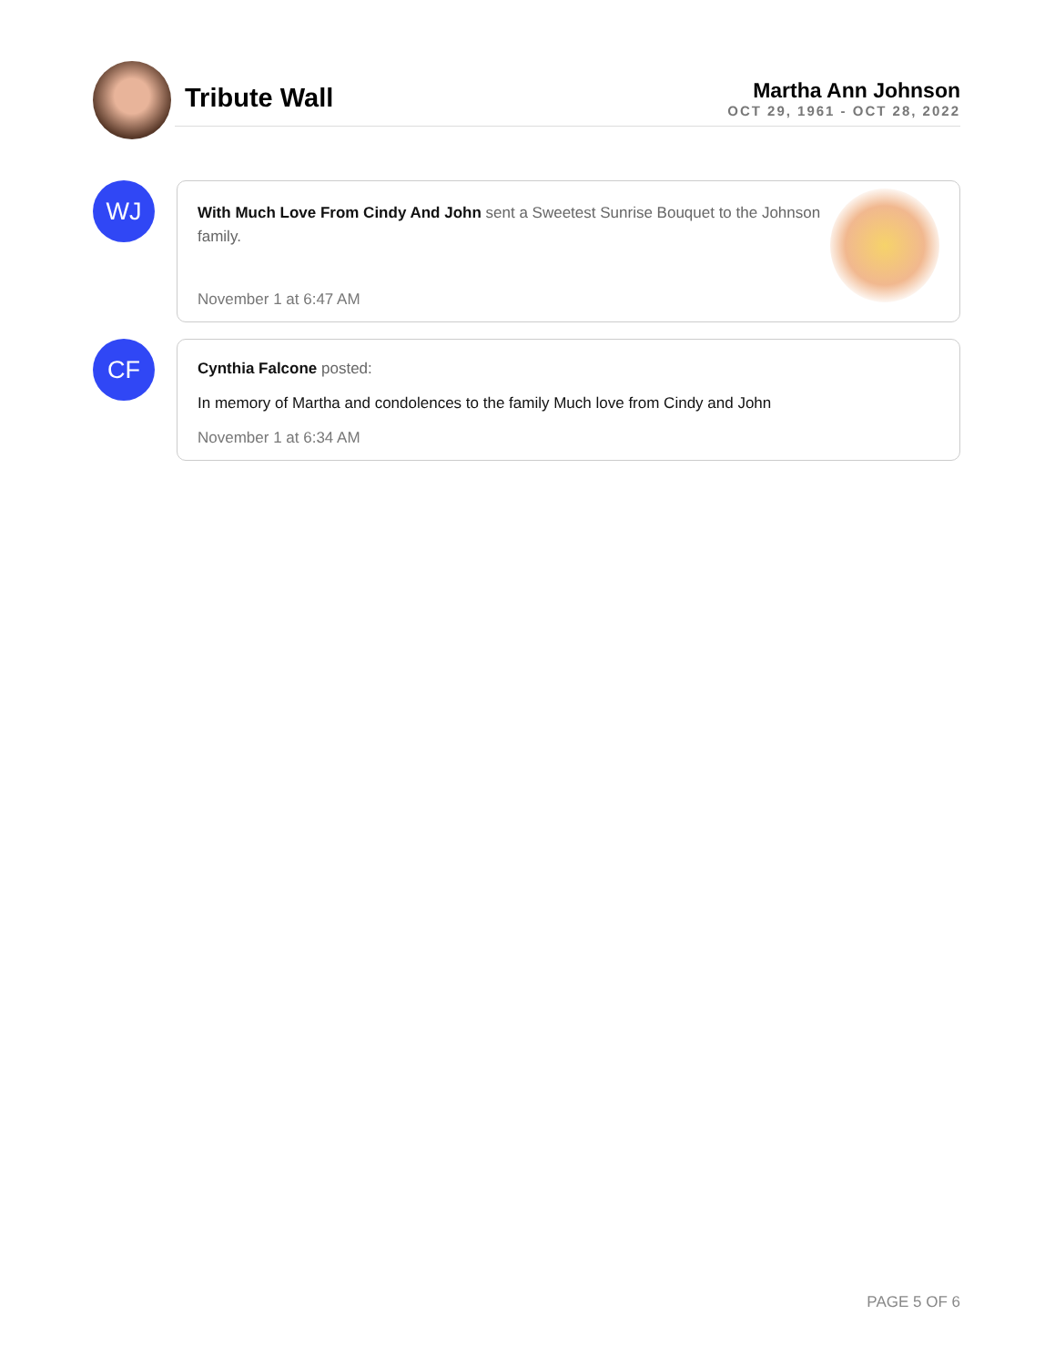Tribute Wall
Martha Ann Johnson
OCT 29, 1961 - OCT 28, 2022
WJ
With Much Love From Cindy And John sent a Sweetest Sunrise Bouquet to the Johnson family.
November 1 at 6:47 AM
CF
Cynthia Falcone posted:
In memory of Martha and condolences to the family Much love from Cindy and John
November 1 at 6:34 AM
PAGE 5 OF 6